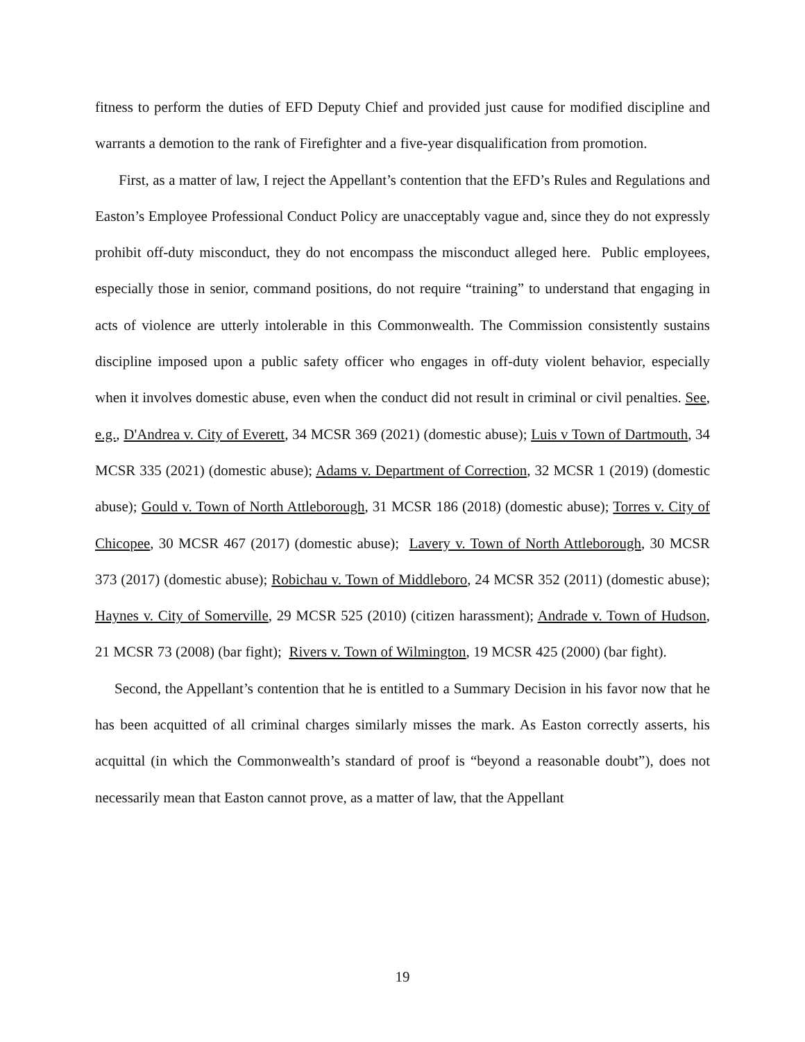fitness to perform the duties of EFD Deputy Chief and provided just cause for modified discipline and warrants a demotion to the rank of Firefighter and a five-year disqualification from promotion.
First, as a matter of law, I reject the Appellant’s contention that the EFD’s Rules and Regulations and Easton’s Employee Professional Conduct Policy are unacceptably vague and, since they do not expressly prohibit off-duty misconduct, they do not encompass the misconduct alleged here. Public employees, especially those in senior, command positions, do not require “training” to understand that engaging in acts of violence are utterly intolerable in this Commonwealth. The Commission consistently sustains discipline imposed upon a public safety officer who engages in off-duty violent behavior, especially when it involves domestic abuse, even when the conduct did not result in criminal or civil penalties. See, e.g., D'Andrea v. City of Everett, 34 MCSR 369 (2021) (domestic abuse); Luis v Town of Dartmouth, 34 MCSR 335 (2021) (domestic abuse); Adams v. Department of Correction, 32 MCSR 1 (2019) (domestic abuse); Gould v. Town of North Attleborough, 31 MCSR 186 (2018) (domestic abuse); Torres v. City of Chicopee, 30 MCSR 467 (2017) (domestic abuse); Lavery v. Town of North Attleborough, 30 MCSR 373 (2017) (domestic abuse); Robichau v. Town of Middleboro, 24 MCSR 352 (2011) (domestic abuse); Haynes v. City of Somerville, 29 MCSR 525 (2010) (citizen harassment); Andrade v. Town of Hudson, 21 MCSR 73 (2008) (bar fight); Rivers v. Town of Wilmington, 19 MCSR 425 (2000) (bar fight).
Second, the Appellant’s contention that he is entitled to a Summary Decision in his favor now that he has been acquitted of all criminal charges similarly misses the mark. As Easton correctly asserts, his acquittal (in which the Commonwealth’s standard of proof is “beyond a reasonable doubt”), does not necessarily mean that Easton cannot prove, as a matter of law, that the Appellant
19